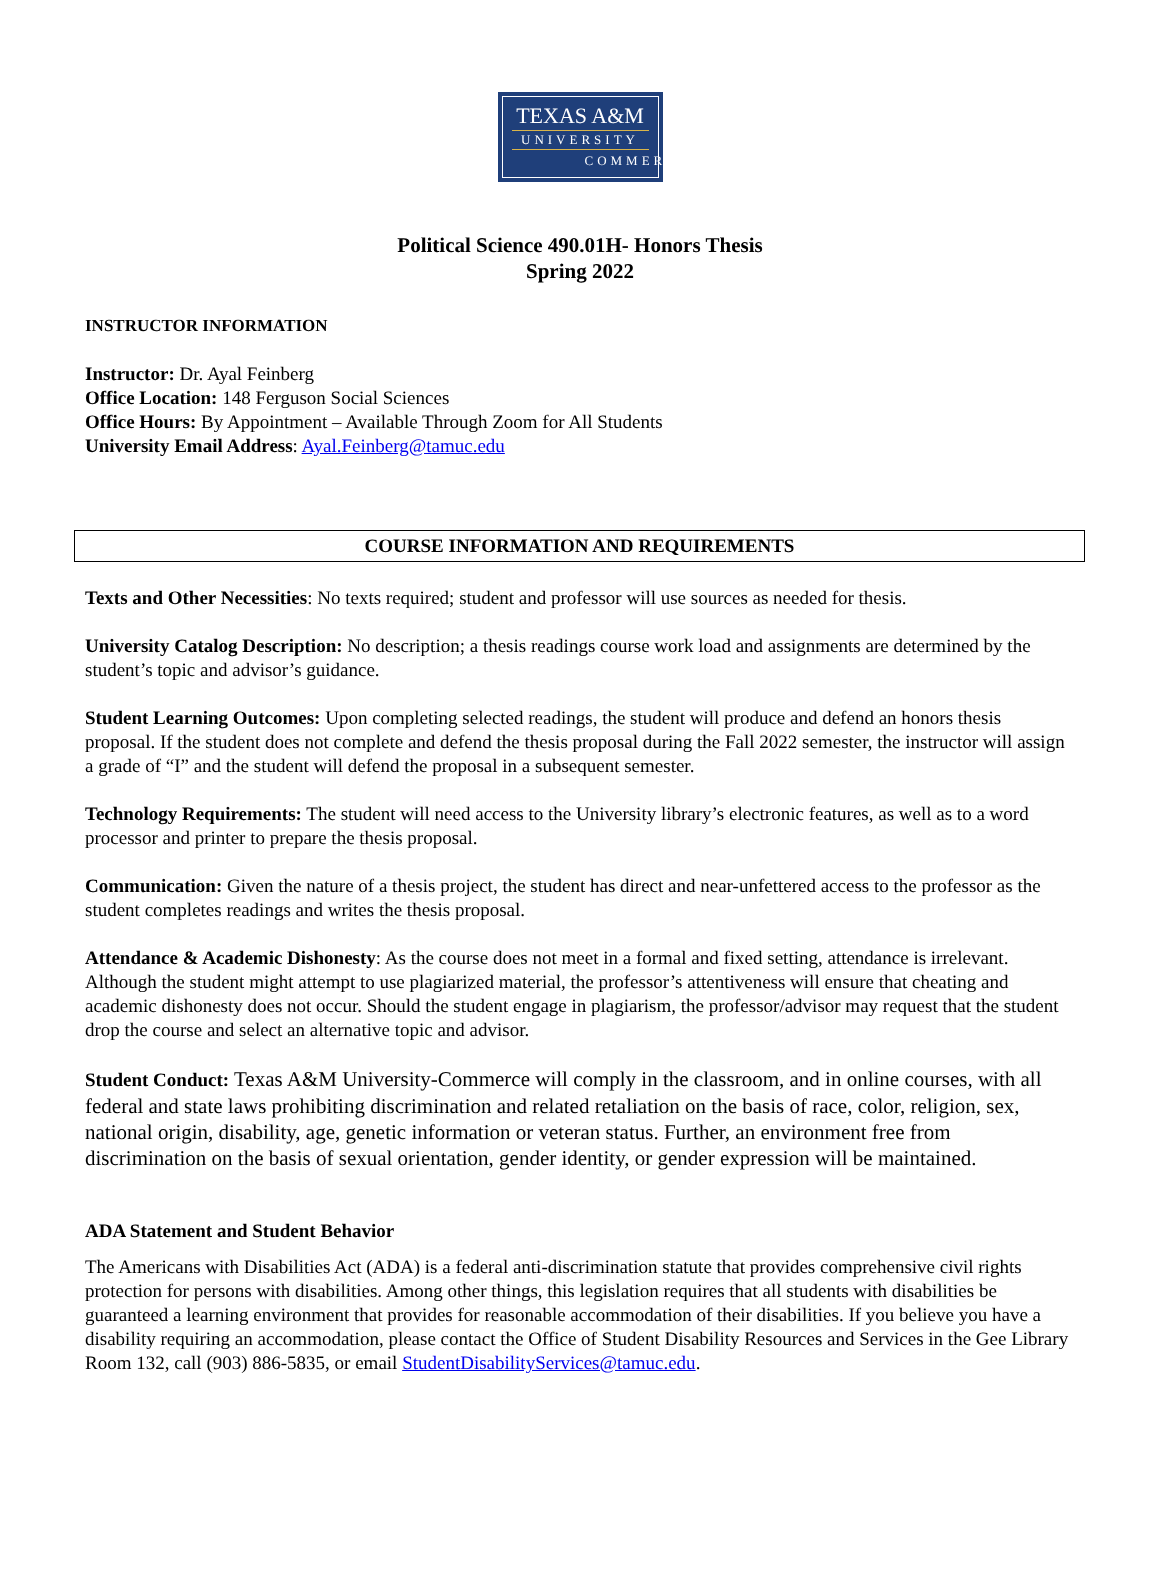TEXAS A&M
UNIVERSITY
COMMERCE
Political Science 490.01H- Honors Thesis
Spring 2022
INSTRUCTOR INFORMATION
Instructor: Dr. Ayal Feinberg
Office Location: 148 Ferguson Social Sciences
Office Hours: By Appointment – Available Through Zoom for All Students
University Email Address: Ayal.Feinberg@tamuc.edu
COURSE INFORMATION AND REQUIREMENTS
Texts and Other Necessities: No texts required; student and professor will use sources as needed for thesis.
University Catalog Description: No description; a thesis readings course work load and assignments are determined by the student’s topic and advisor’s guidance.
Student Learning Outcomes: Upon completing selected readings, the student will produce and defend an honors thesis proposal. If the student does not complete and defend the thesis proposal during the Fall 2022 semester, the instructor will assign a grade of “I” and the student will defend the proposal in a subsequent semester.
Technology Requirements: The student will need access to the University library’s electronic features, as well as to a word processor and printer to prepare the thesis proposal.
Communication: Given the nature of a thesis project, the student has direct and near-unfettered access to the professor as the student completes readings and writes the thesis proposal.
Attendance & Academic Dishonesty: As the course does not meet in a formal and fixed setting, attendance is irrelevant. Although the student might attempt to use plagiarized material, the professor’s attentiveness will ensure that cheating and academic dishonesty does not occur. Should the student engage in plagiarism, the professor/advisor may request that the student drop the course and select an alternative topic and advisor.
Student Conduct: Texas A&M University-Commerce will comply in the classroom, and in online courses, with all federal and state laws prohibiting discrimination and related retaliation on the basis of race, color, religion, sex, national origin, disability, age, genetic information or veteran status. Further, an environment free from discrimination on the basis of sexual orientation, gender identity, or gender expression will be maintained.
ADA Statement and Student Behavior
The Americans with Disabilities Act (ADA) is a federal anti-discrimination statute that provides comprehensive civil rights protection for persons with disabilities. Among other things, this legislation requires that all students with disabilities be guaranteed a learning environment that provides for reasonable accommodation of their disabilities. If you believe you have a disability requiring an accommodation, please contact the Office of Student Disability Resources and Services in the Gee Library Room 132, call (903) 886-5835, or email StudentDisabilityServices@tamuc.edu.